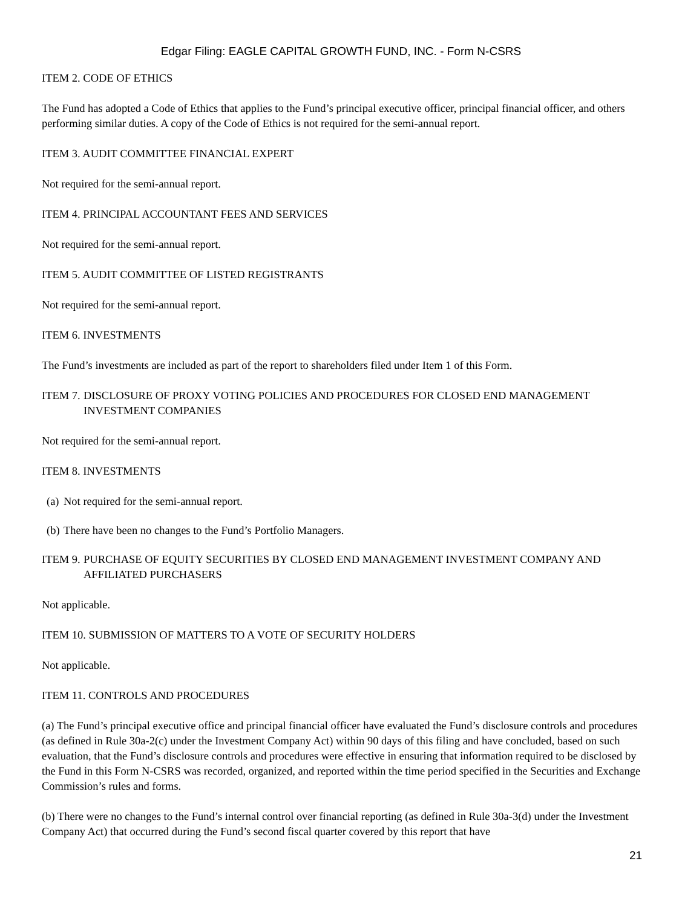Edgar Filing: EAGLE CAPITAL GROWTH FUND, INC. - Form N-CSRS
ITEM 2. CODE OF ETHICS
The Fund has adopted a Code of Ethics that applies to the Fund’s principal executive officer, principal financial officer, and others performing similar duties. A copy of the Code of Ethics is not required for the semi-annual report.
ITEM 3. AUDIT COMMITTEE FINANCIAL EXPERT
Not required for the semi-annual report.
ITEM 4. PRINCIPAL ACCOUNTANT FEES AND SERVICES
Not required for the semi-annual report.
ITEM 5. AUDIT COMMITTEE OF LISTED REGISTRANTS
Not required for the semi-annual report.
ITEM 6. INVESTMENTS
The Fund’s investments are included as part of the report to shareholders filed under Item 1 of this Form.
ITEM 7.
DISCLOSURE OF PROXY VOTING POLICIES AND PROCEDURES FOR CLOSED END MANAGEMENT INVESTMENT COMPANIES
Not required for the semi-annual report.
ITEM 8. INVESTMENTS
(a)
Not required for the semi-annual report.
(b)
There have been no changes to the Fund’s Portfolio Managers.
ITEM 9.
PURCHASE OF EQUITY SECURITIES BY CLOSED END MANAGEMENT INVESTMENT COMPANY AND AFFILIATED PURCHASERS
Not applicable.
ITEM 10. SUBMISSION OF MATTERS TO A VOTE OF SECURITY HOLDERS
Not applicable.
ITEM 11. CONTROLS AND PROCEDURES
(a) The Fund’s principal executive office and principal financial officer have evaluated the Fund’s disclosure controls and procedures (as defined in Rule 30a-2(c) under the Investment Company Act) within 90 days of this filing and have concluded, based on such evaluation, that the Fund’s disclosure controls and procedures were effective in ensuring that information required to be disclosed by the Fund in this Form N-CSRS was recorded, organized, and reported within the time period specified in the Securities and Exchange Commission’s rules and forms.
(b) There were no changes to the Fund’s internal control over financial reporting (as defined in Rule 30a-3(d) under the Investment Company Act) that occurred during the Fund’s second fiscal quarter covered by this report that have
21